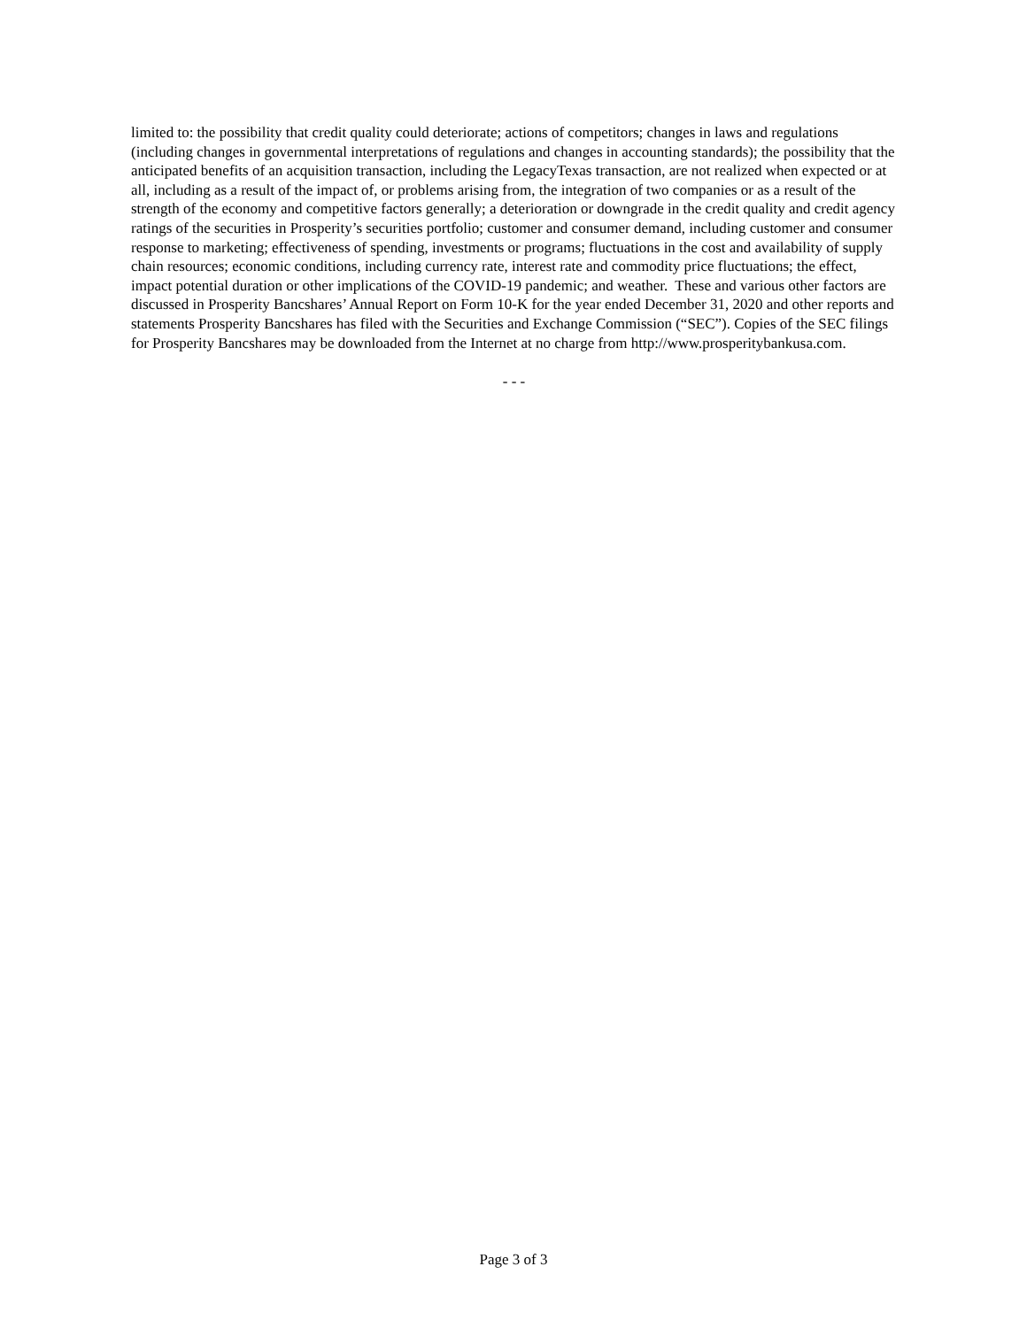limited to: the possibility that credit quality could deteriorate; actions of competitors; changes in laws and regulations (including changes in governmental interpretations of regulations and changes in accounting standards); the possibility that the anticipated benefits of an acquisition transaction, including the LegacyTexas transaction, are not realized when expected or at all, including as a result of the impact of, or problems arising from, the integration of two companies or as a result of the strength of the economy and competitive factors generally; a deterioration or downgrade in the credit quality and credit agency ratings of the securities in Prosperity’s securities portfolio; customer and consumer demand, including customer and consumer response to marketing; effectiveness of spending, investments or programs; fluctuations in the cost and availability of supply chain resources; economic conditions, including currency rate, interest rate and commodity price fluctuations; the effect, impact potential duration or other implications of the COVID-19 pandemic; and weather. These and various other factors are discussed in Prosperity Bancshares’ Annual Report on Form 10-K for the year ended December 31, 2020 and other reports and statements Prosperity Bancshares has filed with the Securities and Exchange Commission (“SEC”). Copies of the SEC filings for Prosperity Bancshares may be downloaded from the Internet at no charge from http://www.prosperitybankusa.com.
- - -
Page 3 of 3